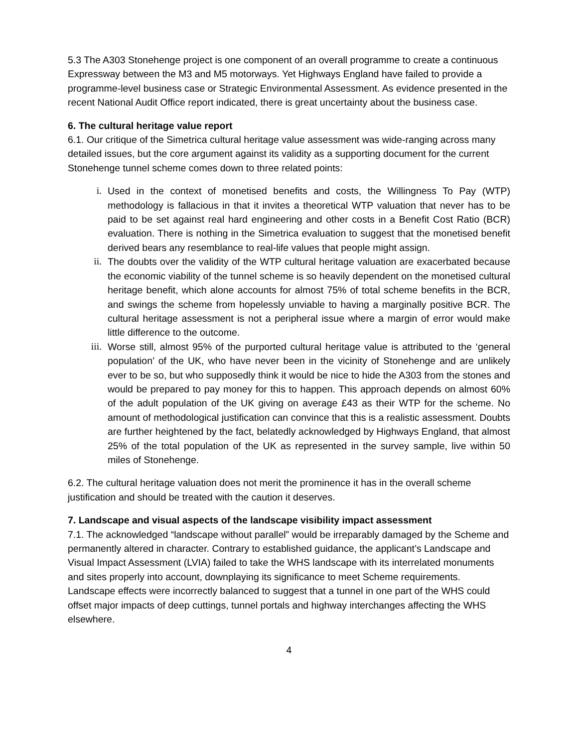5.3 The A303 Stonehenge project is one component of an overall programme to create a continuous Expressway between the M3 and M5 motorways. Yet Highways England have failed to provide a programme-level business case or Strategic Environmental Assessment. As evidence presented in the recent National Audit Office report indicated, there is great uncertainty about the business case.
6. The cultural heritage value report
6.1. Our critique of the Simetrica cultural heritage value assessment was wide-ranging across many detailed issues, but the core argument against its validity as a supporting document for the current Stonehenge tunnel scheme comes down to three related points:
i. Used in the context of monetised benefits and costs, the Willingness To Pay (WTP) methodology is fallacious in that it invites a theoretical WTP valuation that never has to be paid to be set against real hard engineering and other costs in a Benefit Cost Ratio (BCR) evaluation. There is nothing in the Simetrica evaluation to suggest that the monetised benefit derived bears any resemblance to real-life values that people might assign.
ii. The doubts over the validity of the WTP cultural heritage valuation are exacerbated because the economic viability of the tunnel scheme is so heavily dependent on the monetised cultural heritage benefit, which alone accounts for almost 75% of total scheme benefits in the BCR, and swings the scheme from hopelessly unviable to having a marginally positive BCR. The cultural heritage assessment is not a peripheral issue where a margin of error would make little difference to the outcome.
iii. Worse still, almost 95% of the purported cultural heritage value is attributed to the ‘general population’ of the UK, who have never been in the vicinity of Stonehenge and are unlikely ever to be so, but who supposedly think it would be nice to hide the A303 from the stones and would be prepared to pay money for this to happen. This approach depends on almost 60% of the adult population of the UK giving on average £43 as their WTP for the scheme. No amount of methodological justification can convince that this is a realistic assessment. Doubts are further heightened by the fact, belatedly acknowledged by Highways England, that almost 25% of the total population of the UK as represented in the survey sample, live within 50 miles of Stonehenge.
6.2. The cultural heritage valuation does not merit the prominence it has in the overall scheme justification and should be treated with the caution it deserves.
7. Landscape and visual aspects of the landscape visibility impact assessment
7.1. The acknowledged “landscape without parallel” would be irreparably damaged by the Scheme and permanently altered in character. Contrary to established guidance, the applicant’s Landscape and Visual Impact Assessment (LVIA) failed to take the WHS landscape with its interrelated monuments and sites properly into account, downplaying its significance to meet Scheme requirements. Landscape effects were incorrectly balanced to suggest that a tunnel in one part of the WHS could offset major impacts of deep cuttings, tunnel portals and highway interchanges affecting the WHS elsewhere.
4